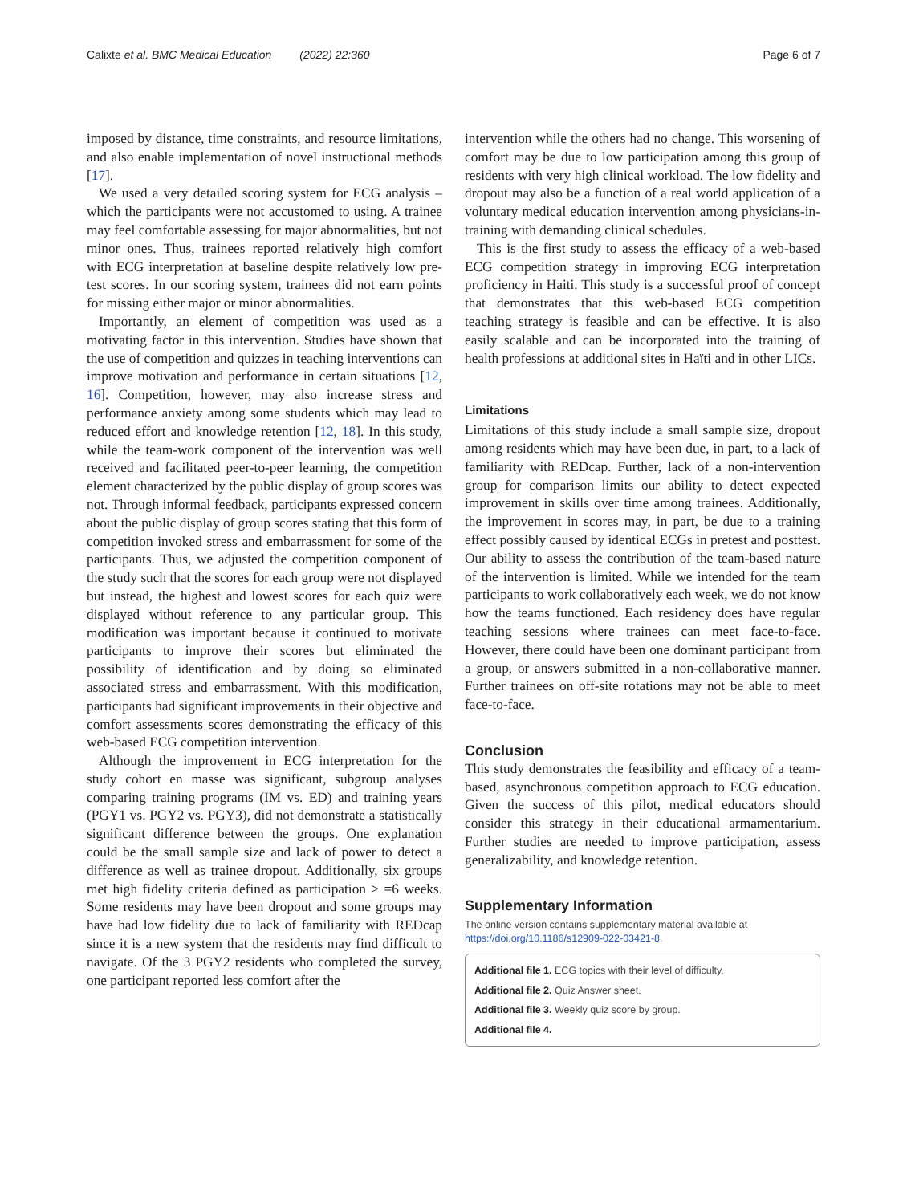Calixte et al. BMC Medical Education (2022) 22:360 Page 6 of 7
imposed by distance, time constraints, and resource limitations, and also enable implementation of novel instructional methods [17].
We used a very detailed scoring system for ECG analysis – which the participants were not accustomed to using. A trainee may feel comfortable assessing for major abnormalities, but not minor ones. Thus, trainees reported relatively high comfort with ECG interpretation at baseline despite relatively low pre-test scores. In our scoring system, trainees did not earn points for missing either major or minor abnormalities.
Importantly, an element of competition was used as a motivating factor in this intervention. Studies have shown that the use of competition and quizzes in teaching interventions can improve motivation and performance in certain situations [12, 16]. Competition, however, may also increase stress and performance anxiety among some students which may lead to reduced effort and knowledge retention [12, 18]. In this study, while the team-work component of the intervention was well received and facilitated peer-to-peer learning, the competition element characterized by the public display of group scores was not. Through informal feedback, participants expressed concern about the public display of group scores stating that this form of competition invoked stress and embarrassment for some of the participants. Thus, we adjusted the competition component of the study such that the scores for each group were not displayed but instead, the highest and lowest scores for each quiz were displayed without reference to any particular group. This modification was important because it continued to motivate participants to improve their scores but eliminated the possibility of identification and by doing so eliminated associated stress and embarrassment. With this modification, participants had significant improvements in their objective and comfort assessments scores demonstrating the efficacy of this web-based ECG competition intervention.
Although the improvement in ECG interpretation for the study cohort en masse was significant, subgroup analyses comparing training programs (IM vs. ED) and training years (PGY1 vs. PGY2 vs. PGY3), did not demonstrate a statistically significant difference between the groups. One explanation could be the small sample size and lack of power to detect a difference as well as trainee dropout. Additionally, six groups met high fidelity criteria defined as participation > =6 weeks. Some residents may have been dropout and some groups may have had low fidelity due to lack of familiarity with REDcap since it is a new system that the residents may find difficult to navigate. Of the 3 PGY2 residents who completed the survey, one participant reported less comfort after the
intervention while the others had no change. This worsening of comfort may be due to low participation among this group of residents with very high clinical workload. The low fidelity and dropout may also be a function of a real world application of a voluntary medical education intervention among physicians-in-training with demanding clinical schedules.
This is the first study to assess the efficacy of a web-based ECG competition strategy in improving ECG interpretation proficiency in Haiti. This study is a successful proof of concept that demonstrates that this web-based ECG competition teaching strategy is feasible and can be effective. It is also easily scalable and can be incorporated into the training of health professions at additional sites in Haïti and in other LICs.
Limitations
Limitations of this study include a small sample size, dropout among residents which may have been due, in part, to a lack of familiarity with REDcap. Further, lack of a non-intervention group for comparison limits our ability to detect expected improvement in skills over time among trainees. Additionally, the improvement in scores may, in part, be due to a training effect possibly caused by identical ECGs in pretest and posttest. Our ability to assess the contribution of the team-based nature of the intervention is limited. While we intended for the team participants to work collaboratively each week, we do not know how the teams functioned. Each residency does have regular teaching sessions where trainees can meet face-to-face. However, there could have been one dominant participant from a group, or answers submitted in a non-collaborative manner. Further trainees on off-site rotations may not be able to meet face-to-face.
Conclusion
This study demonstrates the feasibility and efficacy of a team-based, asynchronous competition approach to ECG education. Given the success of this pilot, medical educators should consider this strategy in their educational armamentarium. Further studies are needed to improve participation, assess generalizability, and knowledge retention.
Supplementary Information
The online version contains supplementary material available at https://doi.org/10.1186/s12909-022-03421-8.
Additional file 1. ECG topics with their level of difficulty.
Additional file 2. Quiz Answer sheet.
Additional file 3. Weekly quiz score by group.
Additional file 4.